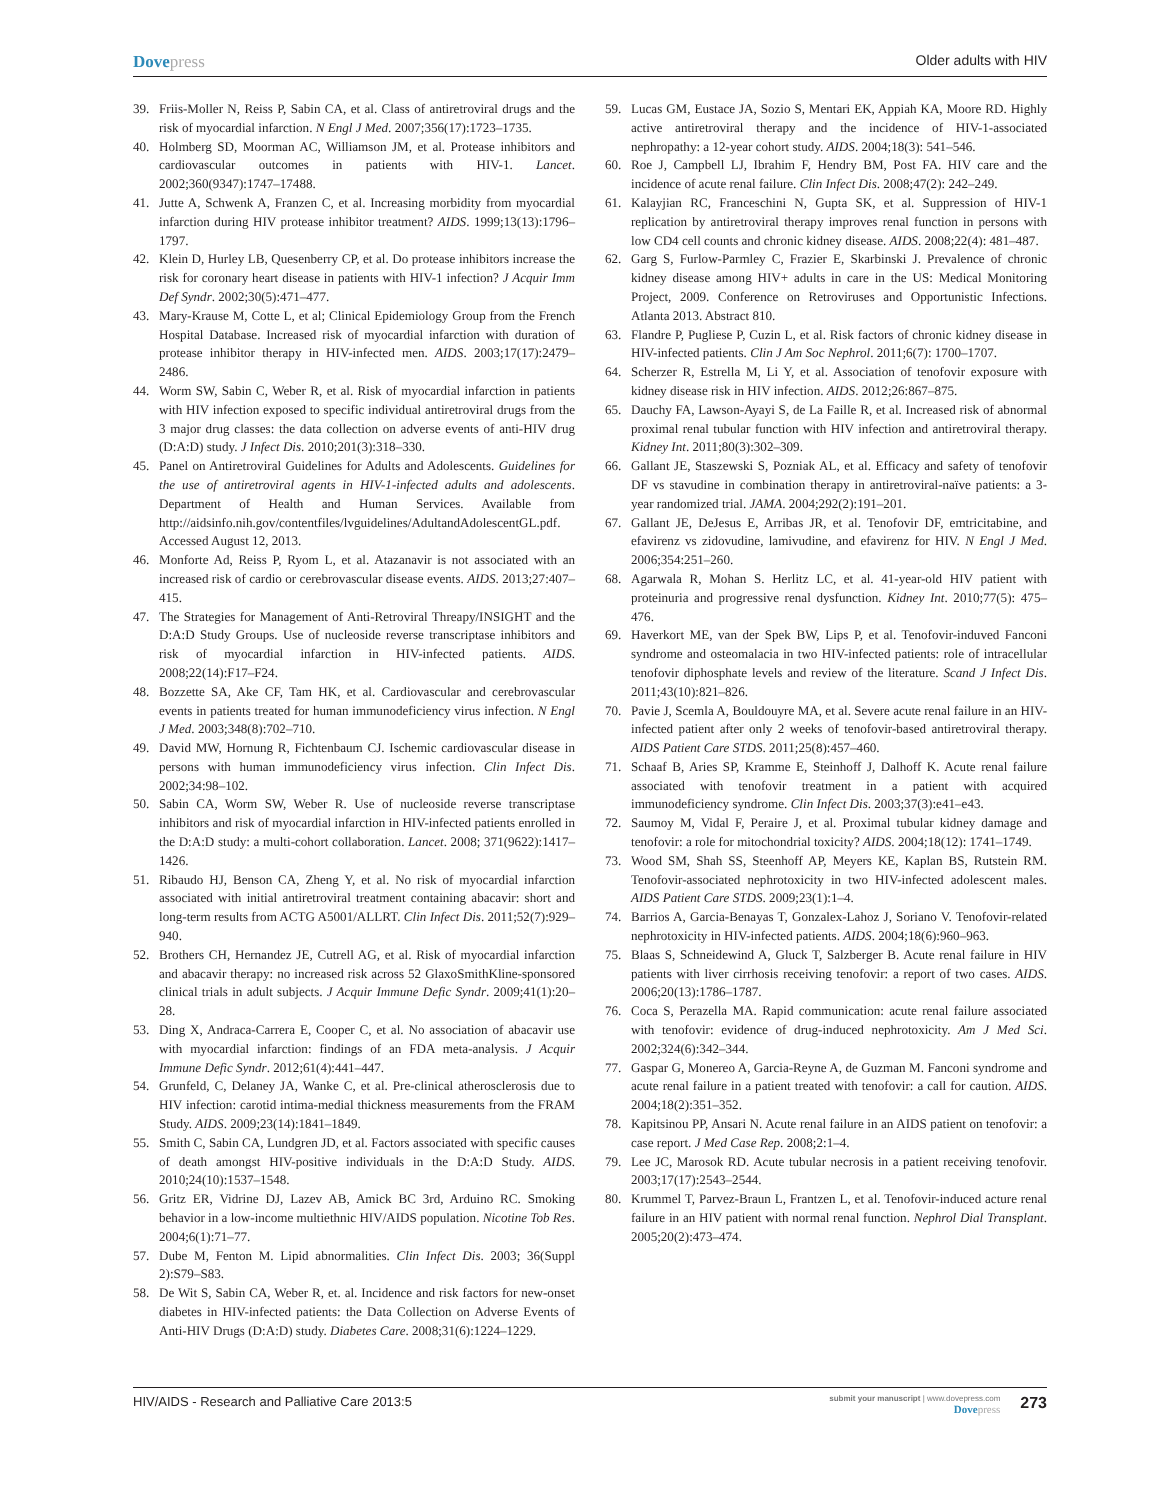Dovepress
Older adults with HIV
39. Friis-Moller N, Reiss P, Sabin CA, et al. Class of antiretroviral drugs and the risk of myocardial infarction. N Engl J Med. 2007;356(17):1723–1735.
40. Holmberg SD, Moorman AC, Williamson JM, et al. Protease inhibitors and cardiovascular outcomes in patients with HIV-1. Lancet. 2002;360(9347):1747–17488.
41. Jutte A, Schwenk A, Franzen C, et al. Increasing morbidity from myocardial infarction during HIV protease inhibitor treatment? AIDS. 1999;13(13):1796–1797.
42. Klein D, Hurley LB, Quesenberry CP, et al. Do protease inhibitors increase the risk for coronary heart disease in patients with HIV-1 infection? J Acquir Imm Def Syndr. 2002;30(5):471–477.
43. Mary-Krause M, Cotte L, et al; Clinical Epidemiology Group from the French Hospital Database. Increased risk of myocardial infarction with duration of protease inhibitor therapy in HIV-infected men. AIDS. 2003;17(17):2479–2486.
44. Worm SW, Sabin C, Weber R, et al. Risk of myocardial infarction in patients with HIV infection exposed to specific individual antiretroviral drugs from the 3 major drug classes: the data collection on adverse events of anti-HIV drug (D:A:D) study. J Infect Dis. 2010;201(3):318–330.
45. Panel on Antiretroviral Guidelines for Adults and Adolescents. Guidelines for the use of antiretroviral agents in HIV-1-infected adults and adolescents. Department of Health and Human Services. Available from http://aidsinfo.nih.gov/contentfiles/lvguidelines/AdultandAdolescentGL.pdf. Accessed August 12, 2013.
46. Monforte Ad, Reiss P, Ryom L, et al. Atazanavir is not associated with an increased risk of cardio or cerebrovascular disease events. AIDS. 2013;27:407–415.
47. The Strategies for Management of Anti-Retroviral Threapy/INSIGHT and the D:A:D Study Groups. Use of nucleoside reverse transcriptase inhibitors and risk of myocardial infarction in HIV-infected patients. AIDS. 2008;22(14):F17–F24.
48. Bozzette SA, Ake CF, Tam HK, et al. Cardiovascular and cerebrovascular events in patients treated for human immunodeficiency virus infection. N Engl J Med. 2003;348(8):702–710.
49. David MW, Hornung R, Fichtenbaum CJ. Ischemic cardiovascular disease in persons with human immunodeficiency virus infection. Clin Infect Dis. 2002;34:98–102.
50. Sabin CA, Worm SW, Weber R. Use of nucleoside reverse transcriptase inhibitors and risk of myocardial infarction in HIV-infected patients enrolled in the D:A:D study: a multi-cohort collaboration. Lancet. 2008; 371(9622):1417–1426.
51. Ribaudo HJ, Benson CA, Zheng Y, et al. No risk of myocardial infarction associated with initial antiretroviral treatment containing abacavir: short and long-term results from ACTG A5001/ALLRT. Clin Infect Dis. 2011;52(7):929–940.
52. Brothers CH, Hernandez JE, Cutrell AG, et al. Risk of myocardial infarction and abacavir therapy: no increased risk across 52 GlaxoSmithKline-sponsored clinical trials in adult subjects. J Acquir Immune Defic Syndr. 2009;41(1):20–28.
53. Ding X, Andraca-Carrera E, Cooper C, et al. No association of abacavir use with myocardial infarction: findings of an FDA meta-analysis. J Acquir Immune Defic Syndr. 2012;61(4):441–447.
54. Grunfeld, C, Delaney JA, Wanke C, et al. Pre-clinical atherosclerosis due to HIV infection: carotid intima-medial thickness measurements from the FRAM Study. AIDS. 2009;23(14):1841–1849.
55. Smith C, Sabin CA, Lundgren JD, et al. Factors associated with specific causes of death amongst HIV-positive individuals in the D:A:D Study. AIDS. 2010;24(10):1537–1548.
56. Gritz ER, Vidrine DJ, Lazev AB, Amick BC 3rd, Arduino RC. Smoking behavior in a low-income multiethnic HIV/AIDS population. Nicotine Tob Res. 2004;6(1):71–77.
57. Dube M, Fenton M. Lipid abnormalities. Clin Infect Dis. 2003; 36(Suppl 2):S79–S83.
58. De Wit S, Sabin CA, Weber R, et. al. Incidence and risk factors for new-onset diabetes in HIV-infected patients: the Data Collection on Adverse Events of Anti-HIV Drugs (D:A:D) study. Diabetes Care. 2008;31(6):1224–1229.
59. Lucas GM, Eustace JA, Sozio S, Mentari EK, Appiah KA, Moore RD. Highly active antiretroviral therapy and the incidence of HIV-1-associated nephropathy: a 12-year cohort study. AIDS. 2004;18(3): 541–546.
60. Roe J, Campbell LJ, Ibrahim F, Hendry BM, Post FA. HIV care and the incidence of acute renal failure. Clin Infect Dis. 2008;47(2): 242–249.
61. Kalayjian RC, Franceschini N, Gupta SK, et al. Suppression of HIV-1 replication by antiretroviral therapy improves renal function in persons with low CD4 cell counts and chronic kidney disease. AIDS. 2008;22(4): 481–487.
62. Garg S, Furlow-Parmley C, Frazier E, Skarbinski J. Prevalence of chronic kidney disease among HIV+ adults in care in the US: Medical Monitoring Project, 2009. Conference on Retroviruses and Opportunistic Infections. Atlanta 2013. Abstract 810.
63. Flandre P, Pugliese P, Cuzin L, et al. Risk factors of chronic kidney disease in HIV-infected patients. Clin J Am Soc Nephrol. 2011;6(7): 1700–1707.
64. Scherzer R, Estrella M, Li Y, et al. Association of tenofovir exposure with kidney disease risk in HIV infection. AIDS. 2012;26:867–875.
65. Dauchy FA, Lawson-Ayayi S, de La Faille R, et al. Increased risk of abnormal proximal renal tubular function with HIV infection and antiretroviral therapy. Kidney Int. 2011;80(3):302–309.
66. Gallant JE, Staszewski S, Pozniak AL, et al. Efficacy and safety of tenofovir DF vs stavudine in combination therapy in antiretroviral-naïve patients: a 3-year randomized trial. JAMA. 2004;292(2):191–201.
67. Gallant JE, DeJesus E, Arribas JR, et al. Tenofovir DF, emtricitabine, and efavirenz vs zidovudine, lamivudine, and efavirenz for HIV. N Engl J Med. 2006;354:251–260.
68. Agarwala R, Mohan S. Herlitz LC, et al. 41-year-old HIV patient with proteinuria and progressive renal dysfunction. Kidney Int. 2010;77(5): 475–476.
69. Haverkort ME, van der Spek BW, Lips P, et al. Tenofovir-induved Fanconi syndrome and osteomalacia in two HIV-infected patients: role of intracellular tenofovir diphosphate levels and review of the literature. Scand J Infect Dis. 2011;43(10):821–826.
70. Pavie J, Scemla A, Bouldouyre MA, et al. Severe acute renal failure in an HIV-infected patient after only 2 weeks of tenofovir-based antiretroviral therapy. AIDS Patient Care STDS. 2011;25(8):457–460.
71. Schaaf B, Aries SP, Kramme E, Steinhoff J, Dalhoff K. Acute renal failure associated with tenofovir treatment in a patient with acquired immunodeficiency syndrome. Clin Infect Dis. 2003;37(3):e41–e43.
72. Saumoy M, Vidal F, Peraire J, et al. Proximal tubular kidney damage and tenofovir: a role for mitochondrial toxicity? AIDS. 2004;18(12): 1741–1749.
73. Wood SM, Shah SS, Steenhoff AP, Meyers KE, Kaplan BS, Rutstein RM. Tenofovir-associated nephrotoxicity in two HIV-infected adolescent males. AIDS Patient Care STDS. 2009;23(1):1–4.
74. Barrios A, Garcia-Benayas T, Gonzalex-Lahoz J, Soriano V. Tenofovir-related nephrotoxicity in HIV-infected patients. AIDS. 2004;18(6):960–963.
75. Blaas S, Schneidewind A, Gluck T, Salzberger B. Acute renal failure in HIV patients with liver cirrhosis receiving tenofovir: a report of two cases. AIDS. 2006;20(13):1786–1787.
76. Coca S, Perazella MA. Rapid communication: acute renal failure associated with tenofovir: evidence of drug-induced nephrotoxicity. Am J Med Sci. 2002;324(6):342–344.
77. Gaspar G, Monereo A, Garcia-Reyne A, de Guzman M. Fanconi syndrome and acute renal failure in a patient treated with tenofovir: a call for caution. AIDS. 2004;18(2):351–352.
78. Kapitsinou PP, Ansari N. Acute renal failure in an AIDS patient on tenofovir: a case report. J Med Case Rep. 2008;2:1–4.
79. Lee JC, Marosok RD. Acute tubular necrosis in a patient receiving tenofovir. 2003;17(17):2543–2544.
80. Krummel T, Parvez-Braun L, Frantzen L, et al. Tenofovir-induced acture renal failure in an HIV patient with normal renal function. Nephrol Dial Transplant. 2005;20(2):473–474.
HIV/AIDS - Research and Palliative Care 2013:5
submit your manuscript | www.dovepress.com
Dovepress
273